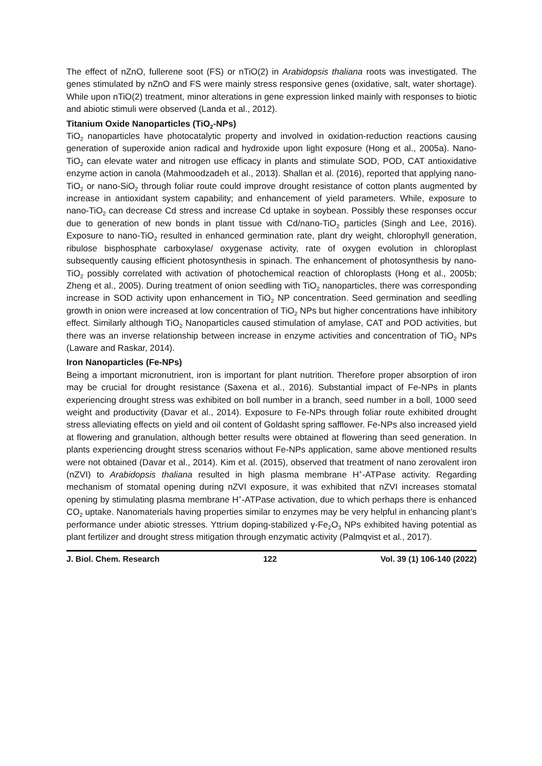The effect of nZnO, fullerene soot (FS) or nTiO(2) in Arabidopsis thaliana roots was investigated. The genes stimulated by nZnO and FS were mainly stress responsive genes (oxidative, salt, water shortage). While upon nTiO(2) treatment, minor alterations in gene expression linked mainly with responses to biotic and abiotic stimuli were observed (Landa et al., 2012).
Titanium Oxide Nanoparticles (TiO<sub>2</sub>-NPs)
TiO<sub>2</sub> nanoparticles have photocatalytic property and involved in oxidation-reduction reactions causing generation of superoxide anion radical and hydroxide upon light exposure (Hong et al., 2005a). Nano-TiO<sub>2</sub> can elevate water and nitrogen use efficacy in plants and stimulate SOD, POD, CAT antioxidative enzyme action in canola (Mahmoodzadeh et al., 2013). Shallan et al. (2016), reported that applying nano-TiO<sub>2</sub> or nano-SiO<sub>2</sub> through foliar route could improve drought resistance of cotton plants augmented by increase in antioxidant system capability; and enhancement of yield parameters. While, exposure to nano-TiO<sub>2</sub> can decrease Cd stress and increase Cd uptake in soybean. Possibly these responses occur due to generation of new bonds in plant tissue with Cd/nano-TiO<sub>2</sub> particles (Singh and Lee, 2016). Exposure to nano-TiO<sub>2</sub> resulted in enhanced germination rate, plant dry weight, chlorophyll generation, ribulose bisphosphate carboxylase/ oxygenase activity, rate of oxygen evolution in chloroplast subsequently causing efficient photosynthesis in spinach. The enhancement of photosynthesis by nano-TiO<sub>2</sub> possibly correlated with activation of photochemical reaction of chloroplasts (Hong et al., 2005b; Zheng et al., 2005). During treatment of onion seedling with TiO<sub>2</sub> nanoparticles, there was corresponding increase in SOD activity upon enhancement in TiO<sub>2</sub> NP concentration. Seed germination and seedling growth in onion were increased at low concentration of TiO<sub>2</sub> NPs but higher concentrations have inhibitory effect. Similarly although TiO<sub>2</sub> Nanoparticles caused stimulation of amylase, CAT and POD activities, but there was an inverse relationship between increase in enzyme activities and concentration of TiO<sub>2</sub> NPs (Laware and Raskar, 2014).
Iron Nanoparticles (Fe-NPs)
Being a important micronutrient, iron is important for plant nutrition. Therefore proper absorption of iron may be crucial for drought resistance (Saxena et al., 2016). Substantial impact of Fe-NPs in plants experiencing drought stress was exhibited on boll number in a branch, seed number in a boll, 1000 seed weight and productivity (Davar et al., 2014). Exposure to Fe-NPs through foliar route exhibited drought stress alleviating effects on yield and oil content of Goldasht spring safflower. Fe-NPs also increased yield at flowering and granulation, although better results were obtained at flowering than seed generation. In plants experiencing drought stress scenarios without Fe-NPs application, same above mentioned results were not obtained (Davar et al., 2014). Kim et al. (2015), observed that treatment of nano zerovalent iron (nZVI) to Arabidopsis thaliana resulted in high plasma membrane H<sup>+</sup>-ATPase activity. Regarding mechanism of stomatal opening during nZVI exposure, it was exhibited that nZVI increases stomatal opening by stimulating plasma membrane H<sup>+</sup>-ATPase activation, due to which perhaps there is enhanced CO<sub>2</sub> uptake. Nanomaterials having properties similar to enzymes may be very helpful in enhancing plant’s performance under abiotic stresses. Yttrium doping-stabilized γ-Fe<sub>2</sub>O<sub>3</sub> NPs exhibited having potential as plant fertilizer and drought stress mitigation through enzymatic activity (Palmqvist et al., 2017).
J. Biol. Chem. Research 122 Vol. 39 (1) 106-140 (2022)